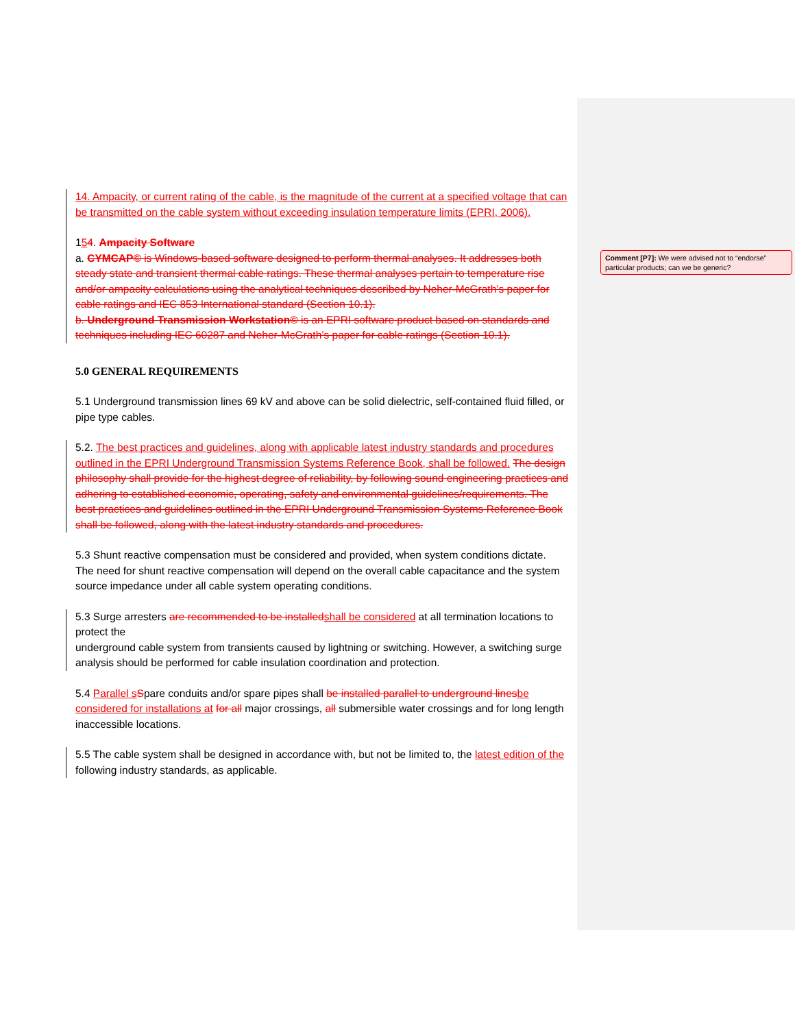Comment [P7]: We were advised not to “endorse” particular products; can we be generic?
14. Ampacity, or current rating of the cable, is the magnitude of the current at a specified voltage that can be transmitted on the cable system without exceeding insulation temperature limits (EPRI, 2006).
154. Ampacity Software
a. CYMCAP© is Windows-based software designed to perform thermal analyses. It addresses both steady state and transient thermal cable ratings. These thermal analyses pertain to temperature rise and/or ampacity calculations using the analytical techniques described by Neher-McGrath’s paper for cable ratings and IEC 853 International standard (Section 10.1).
b. Underground Transmission Workstation© is an EPRI software product based on standards and techniques including IEC 60287 and Neher-McGrath’s paper for cable ratings (Section 10.1).
5.0 GENERAL REQUIREMENTS
5.1 Underground transmission lines 69 kV and above can be solid dielectric, self-contained fluid filled, or pipe type cables.
5.2. The best practices and guidelines, along with applicable latest industry standards and procedures outlined in the EPRI Underground Transmission Systems Reference Book, shall be followed. The design philosophy shall provide for the highest degree of reliability, by following sound engineering practices and adhering to established economic, operating, safety and environmental guidelines/requirements. The best practices and guidelines outlined in the EPRI Underground Transmission Systems Reference Book shall be followed, along with the latest industry standards and procedures.
5.3 Shunt reactive compensation must be considered and provided, when system conditions dictate.
The need for shunt reactive compensation will depend on the overall cable capacitance and the system source impedance under all cable system operating conditions.
5.3 Surge arresters are recommended to be installed shall be considered at all termination locations to protect the
underground cable system from transients caused by lightning or switching. However, a switching surge
analysis should be performed for cable insulation coordination and protection.
5.4 Parallel s Spare conduits and/or spare pipes shall be installed parallel to underground lines be considered for installations at for all major crossings, all submersible water crossings and for long length inaccessible locations.
5.5 The cable system shall be designed in accordance with, but not be limited to, the latest edition of the following industry standards, as applicable.